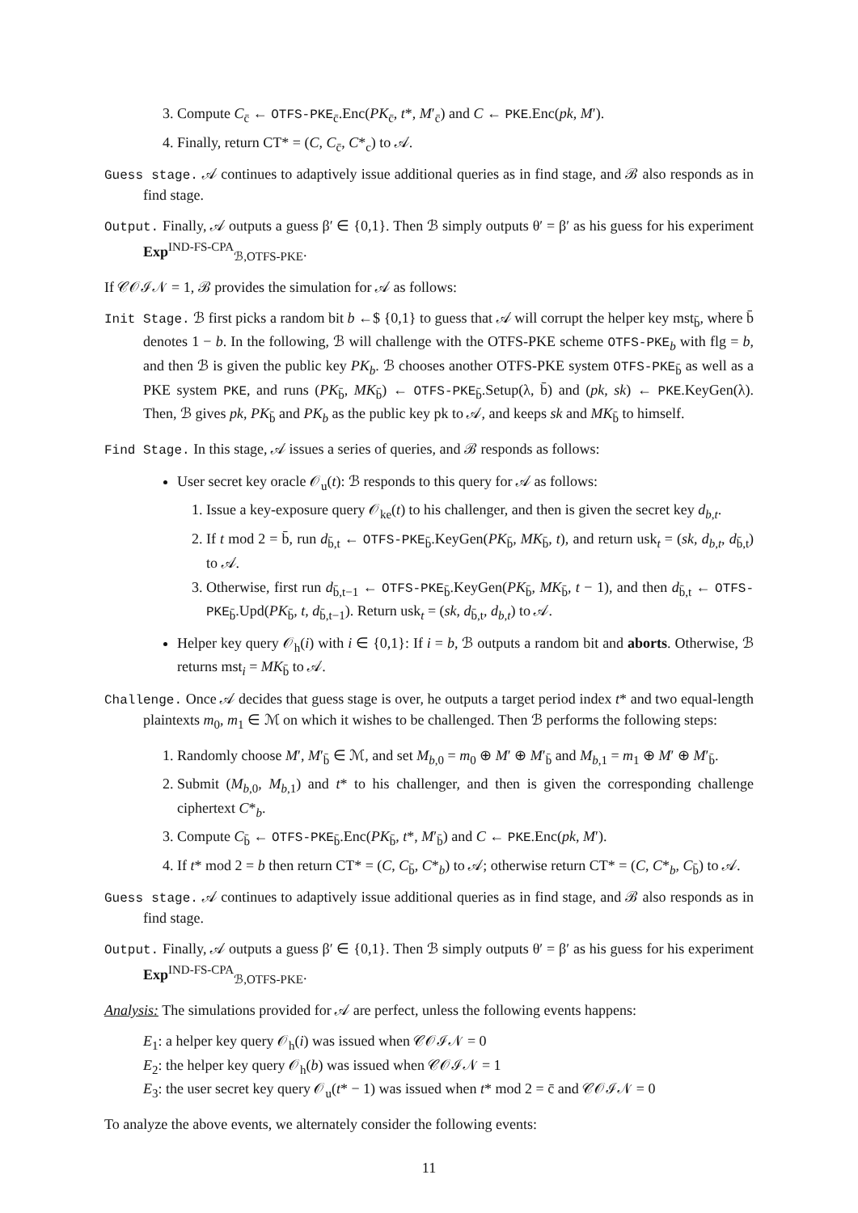3. Compute C<sub>c̄</sub> ← OTFS-PKE<sub>c̄</sub>.Enc(PK<sub>c̄</sub>, t*, M′<sub>c̄</sub>) and C ← PKE.Enc(pk, M′).
4. Finally, return CT* = (C, C<sub>c̄</sub>, C*<sub>c</sub>) to 𝒜.
Guess stage. 𝒜 continues to adaptively issue additional queries as in find stage, and ℬ also responds as in find stage.
Output. Finally, 𝒜 outputs a guess β′ ∈ {0,1}. Then ℬ simply outputs θ′ = β′ as his guess for his experiment Exp<sup>IND-FS-CPA</sup><sub>ℬ,OTFS-PKE</sub>.
If 𝒞𝒪ℐ𝒩 = 1, ℬ provides the simulation for 𝒜 as follows:
Init Stage. ℬ first picks a random bit b ←$ {0,1} to guess that 𝒜 will corrupt the helper key mst<sub>b̄</sub>, where b̄ denotes 1 − b. In the following, ℬ will challenge with the OTFS-PKE scheme OTFS-PKE<sub>b</sub> with flg = b, and then ℬ is given the public key PK<sub>b</sub>. ℬ chooses another OTFS-PKE system OTFS-PKE<sub>b̄</sub> as well as a PKE system PKE, and runs (PK<sub>b̄</sub>, MK<sub>b̄</sub>) ← OTFS-PKE<sub>b̄</sub>.Setup(λ, b̄) and (pk, sk) ← PKE.KeyGen(λ). Then, ℬ gives pk, PK<sub>b̄</sub> and PK<sub>b</sub> as the public key pk to 𝒜, and keeps sk and MK<sub>b̄</sub> to himself.
Find Stage. In this stage, 𝒜 issues a series of queries, and ℬ responds as follows:
User secret key oracle 𝒪<sub>u</sub>(t): ℬ responds to this query for 𝒜 as follows:
1. Issue a key-exposure query 𝒪<sub>ke</sub>(t) to his challenger, and then is given the secret key d<sub>b,t</sub>.
2. If t mod 2 = b̄, run d<sub>b̄,t</sub> ← OTFS-PKE<sub>b̄</sub>.KeyGen(PK<sub>b̄</sub>, MK<sub>b̄</sub>, t), and return usk<sub>t</sub> = (sk, d<sub>b,t</sub>, d<sub>b̄,t</sub>) to 𝒜.
3. Otherwise, first run d<sub>b̄,t−1</sub> ← OTFS-PKE<sub>b̄</sub>.KeyGen(PK<sub>b̄</sub>, MK<sub>b̄</sub>, t − 1), and then d<sub>b̄,t</sub> ← OTFS-PKE<sub>b̄</sub>.Upd(PK<sub>b̄</sub>, t, d<sub>b̄,t−1</sub>). Return usk<sub>t</sub> = (sk, d<sub>b̄,t</sub>, d<sub>b,t</sub>) to 𝒜.
Helper key query 𝒪<sub>h</sub>(i) with i ∈ {0,1}: If i = b, ℬ outputs a random bit and aborts. Otherwise, ℬ returns mst<sub>i</sub> = MK<sub>b̄</sub> to 𝒜.
Challenge. Once 𝒜 decides that guess stage is over, he outputs a target period index t* and two equal-length plaintexts m<sub>0</sub>, m<sub>1</sub> ∈ ℳ on which it wishes to be challenged. Then ℬ performs the following steps:
1. Randomly choose M′, M′<sub>b̄</sub> ∈ ℳ, and set M<sub>b,0</sub> = m<sub>0</sub> ⊕ M′ ⊕ M′<sub>b̄</sub> and M<sub>b,1</sub> = m<sub>1</sub> ⊕ M′ ⊕ M′<sub>b̄</sub>.
2. Submit (M<sub>b,0</sub>, M<sub>b,1</sub>) and t* to his challenger, and then is given the corresponding challenge ciphertext C*<sub>b</sub>.
3. Compute C<sub>b̄</sub> ← OTFS-PKE<sub>b̄</sub>.Enc(PK<sub>b̄</sub>, t*, M′<sub>b̄</sub>) and C ← PKE.Enc(pk, M′).
4. If t* mod 2 = b then return CT* = (C, C<sub>b̄</sub>, C*<sub>b</sub>) to 𝒜; otherwise return CT* = (C, C*<sub>b</sub>, C<sub>b̄</sub>) to 𝒜.
Guess stage. 𝒜 continues to adaptively issue additional queries as in find stage, and ℬ also responds as in find stage.
Output. Finally, 𝒜 outputs a guess β′ ∈ {0,1}. Then ℬ simply outputs θ′ = β′ as his guess for his experiment Exp<sup>IND-FS-CPA</sup><sub>ℬ,OTFS-PKE</sub>.
Analysis: The simulations provided for 𝒜 are perfect, unless the following events happens:
E<sub>1</sub>: a helper key query 𝒪<sub>h</sub>(i) was issued when 𝒞𝒪ℐ𝒩 = 0
E<sub>2</sub>: the helper key query 𝒪<sub>h</sub>(b) was issued when 𝒞𝒪ℐ𝒩 = 1
E<sub>3</sub>: the user secret key query 𝒪<sub>u</sub>(t* − 1) was issued when t* mod 2 = c̄ and 𝒞𝒪ℐ𝒩 = 0
To analyze the above events, we alternately consider the following events:
11